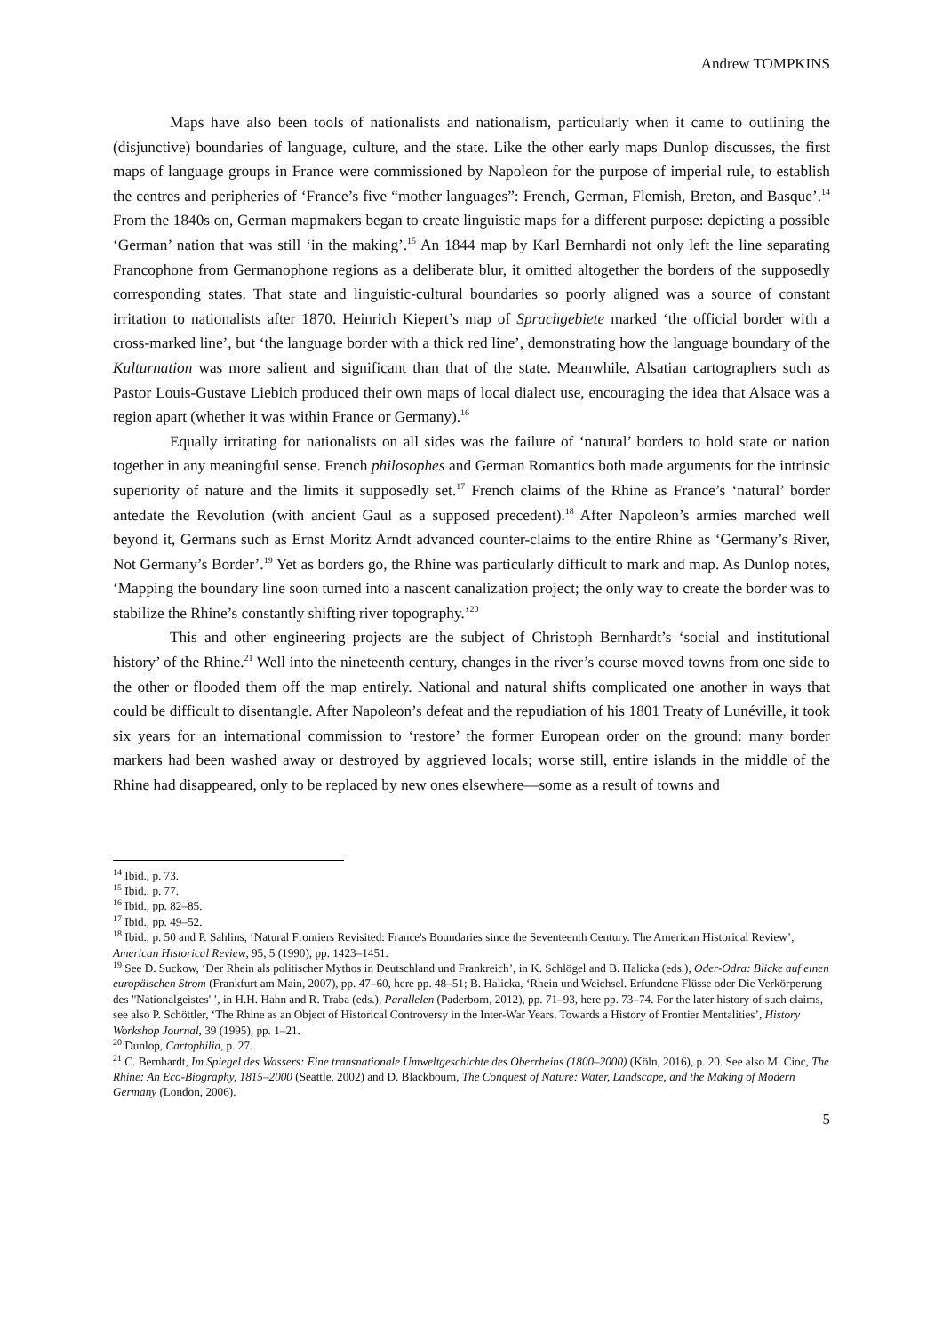Andrew TOMPKINS
Maps have also been tools of nationalists and nationalism, particularly when it came to outlining the (disjunctive) boundaries of language, culture, and the state. Like the other early maps Dunlop discusses, the first maps of language groups in France were commissioned by Napoleon for the purpose of imperial rule, to establish the centres and peripheries of ‘France’s five “mother languages”: French, German, Flemish, Breton, and Basque’.<sup>14</sup> From the 1840s on, German mapmakers began to create linguistic maps for a different purpose: depicting a possible ‘German’ nation that was still ‘in the making’.<sup>15</sup> An 1844 map by Karl Bernhardi not only left the line separating Francophone from Germanophone regions as a deliberate blur, it omitted altogether the borders of the supposedly corresponding states. That state and linguistic-cultural boundaries so poorly aligned was a source of constant irritation to nationalists after 1870. Heinrich Kiepert’s map of Sprachgebiete marked ‘the official border with a cross-marked line’, but ‘the language border with a thick red line’, demonstrating how the language boundary of the Kulturnation was more salient and significant than that of the state. Meanwhile, Alsatian cartographers such as Pastor Louis-Gustave Liebich produced their own maps of local dialect use, encouraging the idea that Alsace was a region apart (whether it was within France or Germany).<sup>16</sup>
Equally irritating for nationalists on all sides was the failure of ‘natural’ borders to hold state or nation together in any meaningful sense. French philosophes and German Romantics both made arguments for the intrinsic superiority of nature and the limits it supposedly set.<sup>17</sup> French claims of the Rhine as France’s ‘natural’ border antedate the Revolution (with ancient Gaul as a supposed precedent).<sup>18</sup> After Napoleon’s armies marched well beyond it, Germans such as Ernst Moritz Arndt advanced counter-claims to the entire Rhine as ‘Germany’s River, Not Germany’s Border’.<sup>19</sup> Yet as borders go, the Rhine was particularly difficult to mark and map. As Dunlop notes, ‘Mapping the boundary line soon turned into a nascent canalization project; the only way to create the border was to stabilize the Rhine’s constantly shifting river topography.’<sup>20</sup>
This and other engineering projects are the subject of Christoph Bernhardt’s ‘social and institutional history’ of the Rhine.<sup>21</sup> Well into the nineteenth century, changes in the river’s course moved towns from one side to the other or flooded them off the map entirely. National and natural shifts complicated one another in ways that could be difficult to disentangle. After Napoleon’s defeat and the repudiation of his 1801 Treaty of Lunéville, it took six years for an international commission to ‘restore’ the former European order on the ground: many border markers had been washed away or destroyed by aggrieved locals; worse still, entire islands in the middle of the Rhine had disappeared, only to be replaced by new ones elsewhere—some as a result of towns and
<sup>14</sup> Ibid., p. 73.
<sup>15</sup> Ibid., p. 77.
<sup>16</sup> Ibid., pp. 82–85.
<sup>17</sup> Ibid., pp. 49–52.
<sup>18</sup> Ibid., p. 50 and P. Sahlins, ‘Natural Frontiers Revisited: France's Boundaries since the Seventeenth Century. The American Historical Review’, American Historical Review, 95, 5 (1990), pp. 1423–1451.
<sup>19</sup> See D. Suckow, ‘Der Rhein als politischer Mythos in Deutschland und Frankreich’, in K. Schlögel and B. Halicka (eds.), Oder-Odra: Blicke auf einen europäischen Strom (Frankfurt am Main, 2007), pp. 47–60, here pp. 48–51; B. Halicka, ‘Rhein und Weichsel. Erfundene Flüsse oder Die Verkörperung des "Nationalgeistes"’, in H.H. Hahn and R. Traba (eds.), Parallelen (Paderborn, 2012), pp. 71–93, here pp. 73–74. For the later history of such claims, see also P. Schöttler, ‘The Rhine as an Object of Historical Controversy in the Inter-War Years. Towards a History of Frontier Mentalities’, History Workshop Journal, 39 (1995), pp. 1–21.
<sup>20</sup> Dunlop, Cartophilia, p. 27.
<sup>21</sup> C. Bernhardt, Im Spiegel des Wassers: Eine transnationale Umweltgeschichte des Oberrheins (1800–2000) (Köln, 2016), p. 20. See also M. Cioc, The Rhine: An Eco-Biography, 1815–2000 (Seattle, 2002) and D. Blackbourn, The Conquest of Nature: Water, Landscape, and the Making of Modern Germany (London, 2006).
5